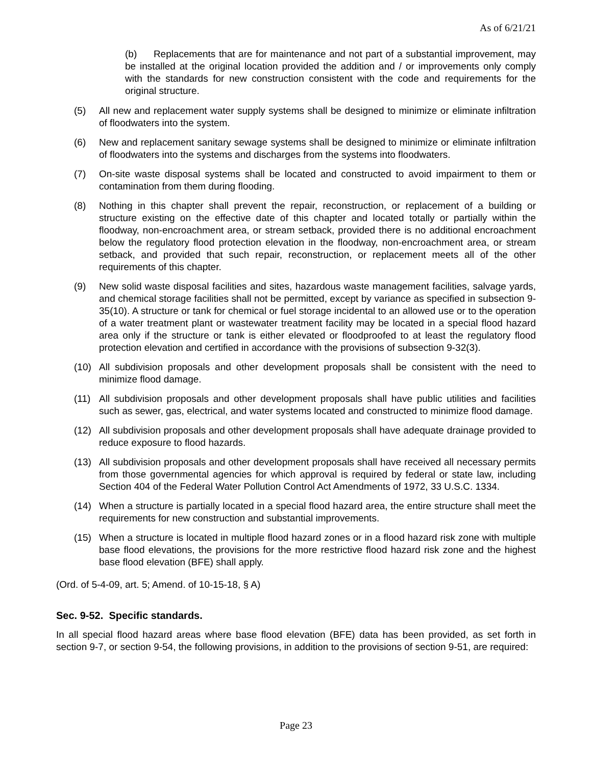As of 6/21/21
(b) Replacements that are for maintenance and not part of a substantial improvement, may be installed at the original location provided the addition and / or improvements only comply with the standards for new construction consistent with the code and requirements for the original structure.
(5) All new and replacement water supply systems shall be designed to minimize or eliminate infiltration of floodwaters into the system.
(6) New and replacement sanitary sewage systems shall be designed to minimize or eliminate infiltration of floodwaters into the systems and discharges from the systems into floodwaters.
(7) On-site waste disposal systems shall be located and constructed to avoid impairment to them or contamination from them during flooding.
(8) Nothing in this chapter shall prevent the repair, reconstruction, or replacement of a building or structure existing on the effective date of this chapter and located totally or partially within the floodway, non-encroachment area, or stream setback, provided there is no additional encroachment below the regulatory flood protection elevation in the floodway, non-encroachment area, or stream setback, and provided that such repair, reconstruction, or replacement meets all of the other requirements of this chapter.
(9) New solid waste disposal facilities and sites, hazardous waste management facilities, salvage yards, and chemical storage facilities shall not be permitted, except by variance as specified in subsection 9-35(10). A structure or tank for chemical or fuel storage incidental to an allowed use or to the operation of a water treatment plant or wastewater treatment facility may be located in a special flood hazard area only if the structure or tank is either elevated or floodproofed to at least the regulatory flood protection elevation and certified in accordance with the provisions of subsection 9-32(3).
(10) All subdivision proposals and other development proposals shall be consistent with the need to minimize flood damage.
(11) All subdivision proposals and other development proposals shall have public utilities and facilities such as sewer, gas, electrical, and water systems located and constructed to minimize flood damage.
(12) All subdivision proposals and other development proposals shall have adequate drainage provided to reduce exposure to flood hazards.
(13) All subdivision proposals and other development proposals shall have received all necessary permits from those governmental agencies for which approval is required by federal or state law, including Section 404 of the Federal Water Pollution Control Act Amendments of 1972, 33 U.S.C. 1334.
(14) When a structure is partially located in a special flood hazard area, the entire structure shall meet the requirements for new construction and substantial improvements.
(15) When a structure is located in multiple flood hazard zones or in a flood hazard risk zone with multiple base flood elevations, the provisions for the more restrictive flood hazard risk zone and the highest base flood elevation (BFE) shall apply.
(Ord. of 5-4-09, art. 5; Amend. of 10-15-18, § A)
Sec. 9-52. Specific standards.
In all special flood hazard areas where base flood elevation (BFE) data has been provided, as set forth in section 9-7, or section 9-54, the following provisions, in addition to the provisions of section 9-51, are required:
Page 23